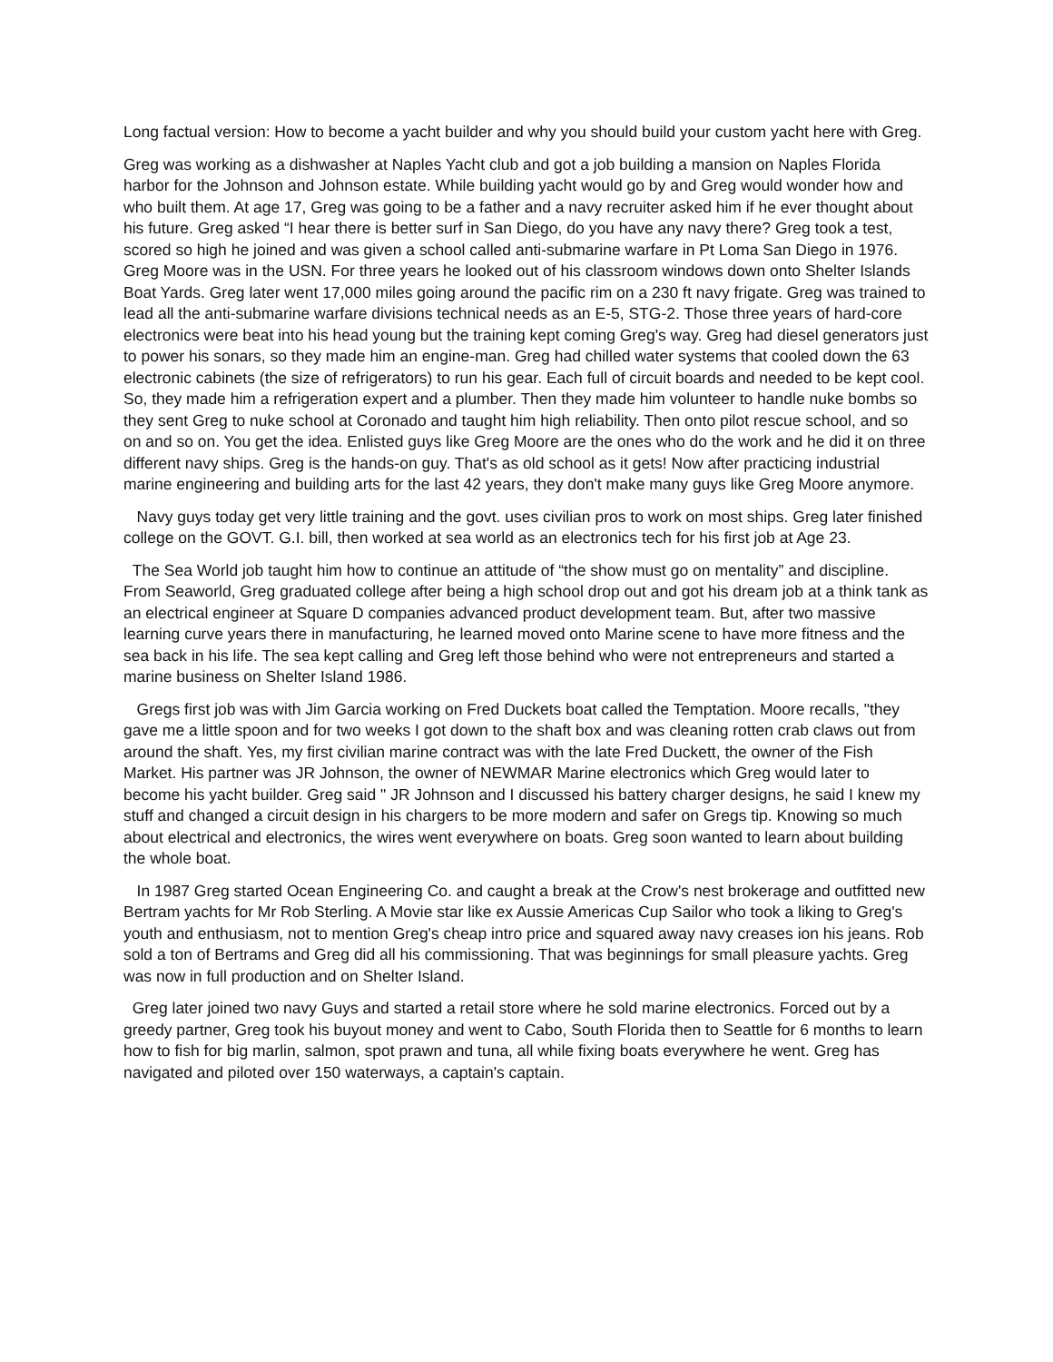Long factual version: How to become a yacht builder and why you should build your custom yacht here with Greg.
Greg was working as a dishwasher at Naples Yacht club and got a job building a mansion on Naples Florida harbor for the Johnson and Johnson estate. While building yacht would go by and Greg would wonder how and who built them. At age 17, Greg was going to be a father and a navy recruiter asked him if he ever thought about his future. Greg asked “I hear there is better surf in San Diego, do you have any navy there? Greg took a test, scored so high he joined and was given a school called anti-submarine warfare in Pt Loma San Diego in 1976. Greg Moore was in the USN. For three years he looked out of his classroom windows down onto Shelter Islands Boat Yards. Greg later went 17,000 miles going around the pacific rim on a 230 ft navy frigate. Greg was trained to lead all the anti-submarine warfare divisions technical needs as an E-5, STG-2. Those three years of hard-core electronics were beat into his head young but the training kept coming Greg's way. Greg had diesel generators just to power his sonars, so they made him an engine-man. Greg had chilled water systems that cooled down the 63 electronic cabinets (the size of refrigerators) to run his gear. Each full of circuit boards and needed to be kept cool. So, they made him a refrigeration expert and a plumber. Then they made him volunteer to handle nuke bombs so they sent Greg to nuke school at Coronado and taught him high reliability. Then onto pilot rescue school, and so on and so on. You get the idea. Enlisted guys like Greg Moore are the ones who do the work and he did it on three different navy ships. Greg is the hands-on guy. That's as old school as it gets! Now after practicing industrial marine engineering and building arts for the last 42 years, they don't make many guys like Greg Moore anymore.
Navy guys today get very little training and the govt. uses civilian pros to work on most ships. Greg later finished college on the GOVT. G.I. bill, then worked at sea world as an electronics tech for his first job at Age 23.
The Sea World job taught him how to continue an attitude of “the show must go on mentality” and discipline. From Seaworld, Greg graduated college after being a high school drop out and got his dream job at a think tank as an electrical engineer at Square D companies advanced product development team. But, after two massive learning curve years there in manufacturing, he learned moved onto Marine scene to have more fitness and the sea back in his life. The sea kept calling and Greg left those behind who were not entrepreneurs and started a marine business on Shelter Island 1986.
Gregs first job was with Jim Garcia working on Fred Duckets boat called the Temptation. Moore recalls, "they gave me a little spoon and for two weeks I got down to the shaft box and was cleaning rotten crab claws out from around the shaft. Yes, my first civilian marine contract was with the late Fred Duckett, the owner of the Fish Market. His partner was JR Johnson, the owner of NEWMAR Marine electronics which Greg would later to become his yacht builder. Greg said " JR Johnson and I discussed his battery charger designs, he said I knew my stuff and changed a circuit design in his chargers to be more modern and safer on Gregs tip. Knowing so much about electrical and electronics, the wires went everywhere on boats. Greg soon wanted to learn about building the whole boat.
In 1987 Greg started Ocean Engineering Co. and caught a break at the Crow's nest brokerage and outfitted new Bertram yachts for Mr Rob Sterling. A Movie star like ex Aussie Americas Cup Sailor who took a liking to Greg's youth and enthusiasm, not to mention Greg's cheap intro price and squared away navy creases ion his jeans. Rob sold a ton of Bertrams and Greg did all his commissioning. That was beginnings for small pleasure yachts. Greg was now in full production and on Shelter Island.
Greg later joined two navy Guys and started a retail store where he sold marine electronics. Forced out by a greedy partner, Greg took his buyout money and went to Cabo, South Florida then to Seattle for 6 months to learn how to fish for big marlin, salmon, spot prawn and tuna, all while fixing boats everywhere he went. Greg has navigated and piloted over 150 waterways, a captain's captain.